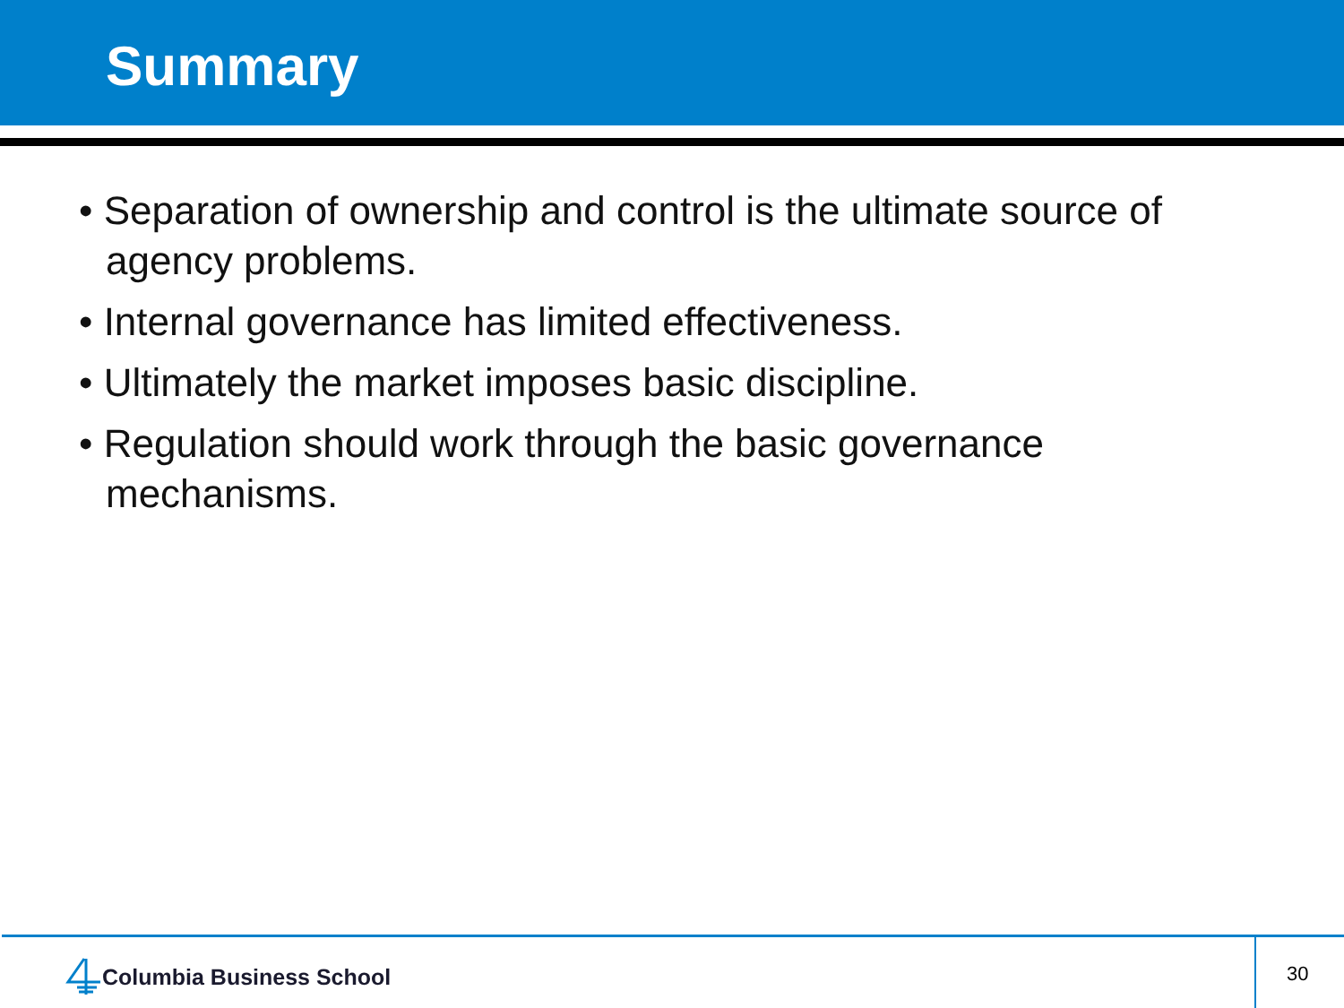Summary
• Separation of ownership and control is the ultimate source of agency problems.
• Internal governance has limited effectiveness.
• Ultimately the market imposes basic discipline.
• Regulation should work through the basic governance mechanisms.
Columbia Business School 30